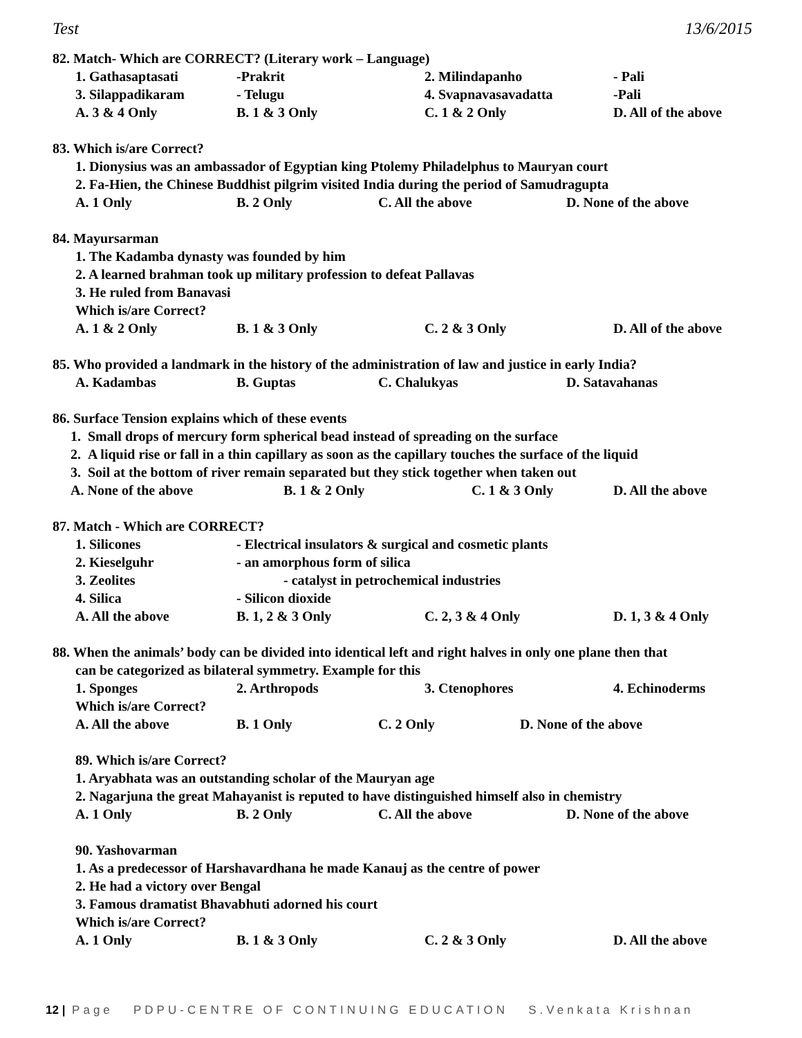Test 13/6/2015
82. Match- Which are CORRECT? (Literary work – Language)
1. Gathasaptasati -Prakrit 2. Milindapanho - Pali
3. Silappadikaram - Telugu 4. Svapnavasavadatta -Pali
A. 3 & 4 Only B. 1 & 3 Only C. 1 & 2 Only D. All of the above
83. Which is/are Correct?
1. Dionysius was an ambassador of Egyptian king Ptolemy Philadelphus to Mauryan court
2. Fa-Hien, the Chinese Buddhist pilgrim visited India during the period of Samudragupta
A. 1 Only B. 2 Only C. All the above D. None of the above
84. Mayursarman
1. The Kadamba dynasty was founded by him
2. A learned brahman took up military profession to defeat Pallavas
3. He ruled from Banavasi
Which is/are Correct?
A. 1 & 2 Only B. 1 & 3 Only C. 2 & 3 Only D. All of the above
85. Who provided a landmark in the history of the administration of law and justice in early India?
A. Kadambas B. Guptas C. Chalukyas D. Satavahanas
86. Surface Tension explains which of these events
1. Small drops of mercury form spherical bead instead of spreading on the surface
2. A liquid rise or fall in a thin capillary as soon as the capillary touches the surface of the liquid
3. Soil at the bottom of river remain separated but they stick together when taken out
A. None of the above B. 1 & 2 Only C. 1 & 3 Only D. All the above
87. Match - Which are CORRECT?
1. Silicones - Electrical insulators & surgical and cosmetic plants
2. Kieselguhr - an amorphous form of silica
3. Zeolites - catalyst in petrochemical industries
4. Silica - Silicon dioxide
A. All the above B. 1, 2 & 3 Only C. 2, 3 & 4 Only D. 1, 3 & 4 Only
88. When the animals’ body can be divided into identical left and right halves in only one plane then that
can be categorized as bilateral symmetry. Example for this
1. Sponges 2. Arthropods 3. Ctenophores 4. Echinoderms
Which is/are Correct?
A. All the above B. 1 Only C. 2 Only D. None of the above
89. Which is/are Correct?
1. Aryabhata was an outstanding scholar of the Mauryan age
2. Nagarjuna the great Mahayanist is reputed to have distinguished himself also in chemistry
A. 1 Only B. 2 Only C. All the above D. None of the above
90. Yashovarman
1. As a predecessor of Harshavardhana he made Kanauj as the centre of power
2. He had a victory over Bengal
3. Famous dramatist Bhavabhuti adorned his court
Which is/are Correct?
A. 1 Only B. 1 & 3 Only C. 2 & 3 Only D. All the above
12 | Page PDPU-CENTRE OF CONTINUING EDUCATION S.Venkata Krishnan